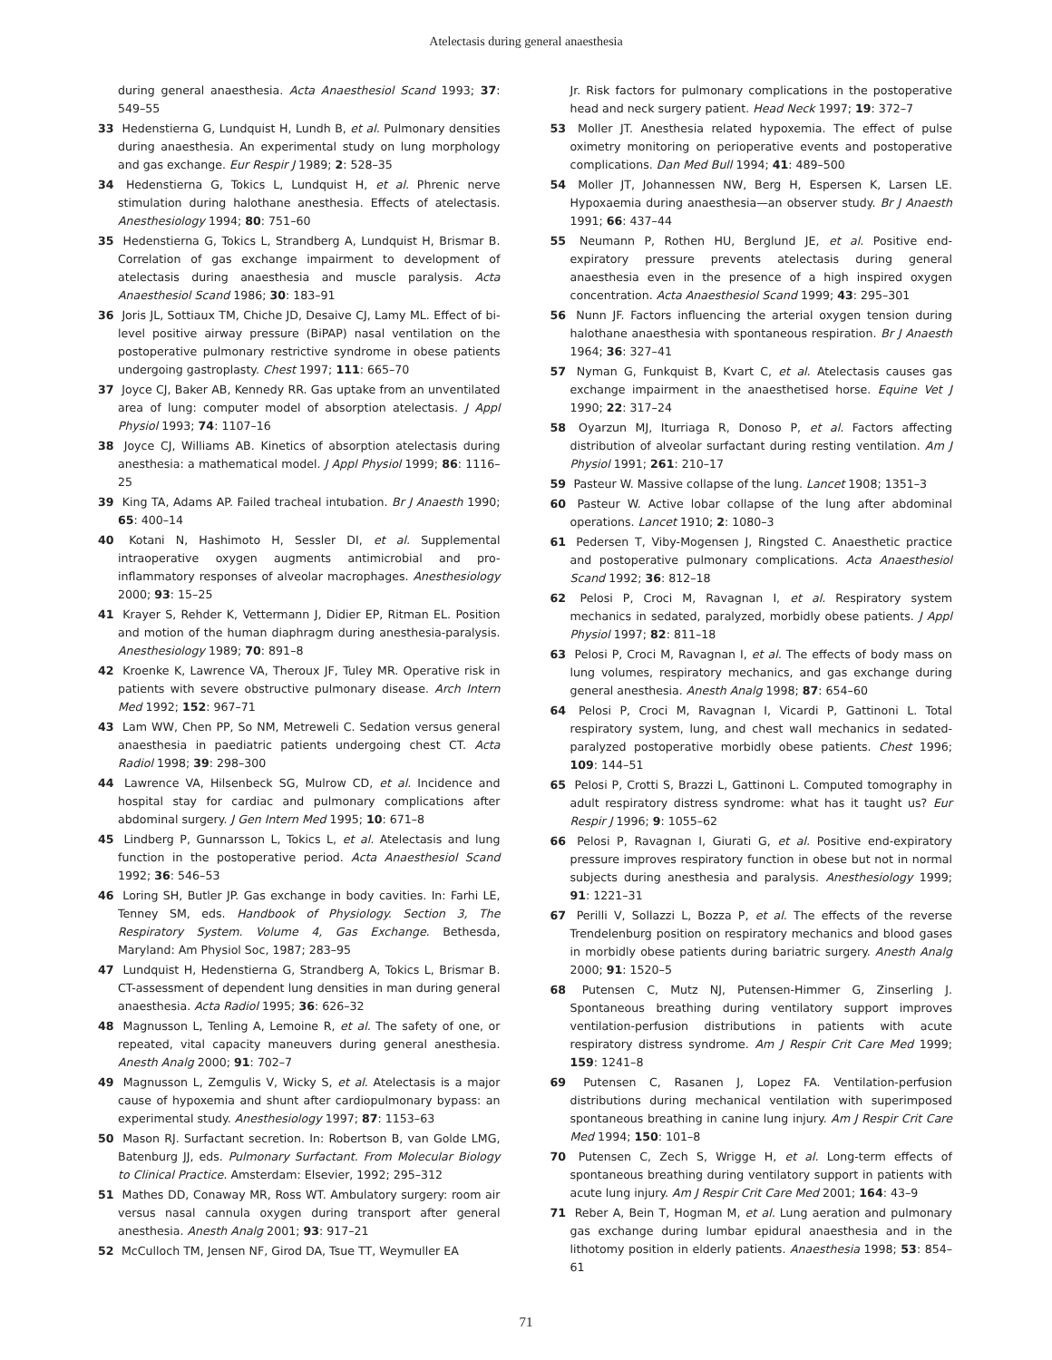Atelectasis during general anaesthesia
during general anaesthesia. Acta Anaesthesiol Scand 1993; 37: 549–55
33 Hedenstierna G, Lundquist H, Lundh B, et al. Pulmonary densities during anaesthesia. An experimental study on lung morphology and gas exchange. Eur Respir J 1989; 2: 528–35
34 Hedenstierna G, Tokics L, Lundquist H, et al. Phrenic nerve stimulation during halothane anesthesia. Effects of atelectasis. Anesthesiology 1994; 80: 751–60
35 Hedenstierna G, Tokics L, Strandberg A, Lundquist H, Brismar B. Correlation of gas exchange impairment to development of atelectasis during anaesthesia and muscle paralysis. Acta Anaesthesiol Scand 1986; 30: 183–91
36 Joris JL, Sottiaux TM, Chiche JD, Desaive CJ, Lamy ML. Effect of bi-level positive airway pressure (BiPAP) nasal ventilation on the postoperative pulmonary restrictive syndrome in obese patients undergoing gastroplasty. Chest 1997; 111: 665–70
37 Joyce CJ, Baker AB, Kennedy RR. Gas uptake from an unventilated area of lung: computer model of absorption atelectasis. J Appl Physiol 1993; 74: 1107–16
38 Joyce CJ, Williams AB. Kinetics of absorption atelectasis during anesthesia: a mathematical model. J Appl Physiol 1999; 86: 1116–25
39 King TA, Adams AP. Failed tracheal intubation. Br J Anaesth 1990; 65: 400–14
40 Kotani N, Hashimoto H, Sessler DI, et al. Supplemental intraoperative oxygen augments antimicrobial and pro-inflammatory responses of alveolar macrophages. Anesthesiology 2000; 93: 15–25
41 Krayer S, Rehder K, Vettermann J, Didier EP, Ritman EL. Position and motion of the human diaphragm during anesthesia-paralysis. Anesthesiology 1989; 70: 891–8
42 Kroenke K, Lawrence VA, Theroux JF, Tuley MR. Operative risk in patients with severe obstructive pulmonary disease. Arch Intern Med 1992; 152: 967–71
43 Lam WW, Chen PP, So NM, Metreweli C. Sedation versus general anaesthesia in paediatric patients undergoing chest CT. Acta Radiol 1998; 39: 298–300
44 Lawrence VA, Hilsenbeck SG, Mulrow CD, et al. Incidence and hospital stay for cardiac and pulmonary complications after abdominal surgery. J Gen Intern Med 1995; 10: 671–8
45 Lindberg P, Gunnarsson L, Tokics L, et al. Atelectasis and lung function in the postoperative period. Acta Anaesthesiol Scand 1992; 36: 546–53
46 Loring SH, Butler JP. Gas exchange in body cavities. In: Farhi LE, Tenney SM, eds. Handbook of Physiology. Section 3, The Respiratory System. Volume 4, Gas Exchange. Bethesda, Maryland: Am Physiol Soc, 1987; 283–95
47 Lundquist H, Hedenstierna G, Strandberg A, Tokics L, Brismar B. CT-assessment of dependent lung densities in man during general anaesthesia. Acta Radiol 1995; 36: 626–32
48 Magnusson L, Tenling A, Lemoine R, et al. The safety of one, or repeated, vital capacity maneuvers during general anesthesia. Anesth Analg 2000; 91: 702–7
49 Magnusson L, Zemgulis V, Wicky S, et al. Atelectasis is a major cause of hypoxemia and shunt after cardiopulmonary bypass: an experimental study. Anesthesiology 1997; 87: 1153–63
50 Mason RJ. Surfactant secretion. In: Robertson B, van Golde LMG, Batenburg JJ, eds. Pulmonary Surfactant. From Molecular Biology to Clinical Practice. Amsterdam: Elsevier, 1992; 295–312
51 Mathes DD, Conaway MR, Ross WT. Ambulatory surgery: room air versus nasal cannula oxygen during transport after general anesthesia. Anesth Analg 2001; 93: 917–21
52 McCulloch TM, Jensen NF, Girod DA, Tsue TT, Weymuller EA
Jr. Risk factors for pulmonary complications in the postoperative head and neck surgery patient. Head Neck 1997; 19: 372–7
53 Moller JT. Anesthesia related hypoxemia. The effect of pulse oximetry monitoring on perioperative events and postoperative complications. Dan Med Bull 1994; 41: 489–500
54 Moller JT, Johannessen NW, Berg H, Espersen K, Larsen LE. Hypoxaemia during anaesthesia—an observer study. Br J Anaesth 1991; 66: 437–44
55 Neumann P, Rothen HU, Berglund JE, et al. Positive end-expiratory pressure prevents atelectasis during general anaesthesia even in the presence of a high inspired oxygen concentration. Acta Anaesthesiol Scand 1999; 43: 295–301
56 Nunn JF. Factors influencing the arterial oxygen tension during halothane anaesthesia with spontaneous respiration. Br J Anaesth 1964; 36: 327–41
57 Nyman G, Funkquist B, Kvart C, et al. Atelectasis causes gas exchange impairment in the anaesthetised horse. Equine Vet J 1990; 22: 317–24
58 Oyarzun MJ, Iturriaga R, Donoso P, et al. Factors affecting distribution of alveolar surfactant during resting ventilation. Am J Physiol 1991; 261: 210–17
59 Pasteur W. Massive collapse of the lung. Lancet 1908; 1351–3
60 Pasteur W. Active lobar collapse of the lung after abdominal operations. Lancet 1910; 2: 1080–3
61 Pedersen T, Viby-Mogensen J, Ringsted C. Anaesthetic practice and postoperative pulmonary complications. Acta Anaesthesiol Scand 1992; 36: 812–18
62 Pelosi P, Croci M, Ravagnan I, et al. Respiratory system mechanics in sedated, paralyzed, morbidly obese patients. J Appl Physiol 1997; 82: 811–18
63 Pelosi P, Croci M, Ravagnan I, et al. The effects of body mass on lung volumes, respiratory mechanics, and gas exchange during general anesthesia. Anesth Analg 1998; 87: 654–60
64 Pelosi P, Croci M, Ravagnan I, Vicardi P, Gattinoni L. Total respiratory system, lung, and chest wall mechanics in sedated-paralyzed postoperative morbidly obese patients. Chest 1996; 109: 144–51
65 Pelosi P, Crotti S, Brazzi L, Gattinoni L. Computed tomography in adult respiratory distress syndrome: what has it taught us? Eur Respir J 1996; 9: 1055–62
66 Pelosi P, Ravagnan I, Giurati G, et al. Positive end-expiratory pressure improves respiratory function in obese but not in normal subjects during anesthesia and paralysis. Anesthesiology 1999; 91: 1221–31
67 Perilli V, Sollazzi L, Bozza P, et al. The effects of the reverse Trendelenburg position on respiratory mechanics and blood gases in morbidly obese patients during bariatric surgery. Anesth Analg 2000; 91: 1520–5
68 Putensen C, Mutz NJ, Putensen-Himmer G, Zinserling J. Spontaneous breathing during ventilatory support improves ventilation-perfusion distributions in patients with acute respiratory distress syndrome. Am J Respir Crit Care Med 1999; 159: 1241–8
69 Putensen C, Rasanen J, Lopez FA. Ventilation-perfusion distributions during mechanical ventilation with superimposed spontaneous breathing in canine lung injury. Am J Respir Crit Care Med 1994; 150: 101–8
70 Putensen C, Zech S, Wrigge H, et al. Long-term effects of spontaneous breathing during ventilatory support in patients with acute lung injury. Am J Respir Crit Care Med 2001; 164: 43–9
71 Reber A, Bein T, Hogman M, et al. Lung aeration and pulmonary gas exchange during lumbar epidural anaesthesia and in the lithotomy position in elderly patients. Anaesthesia 1998; 53: 854–61
71